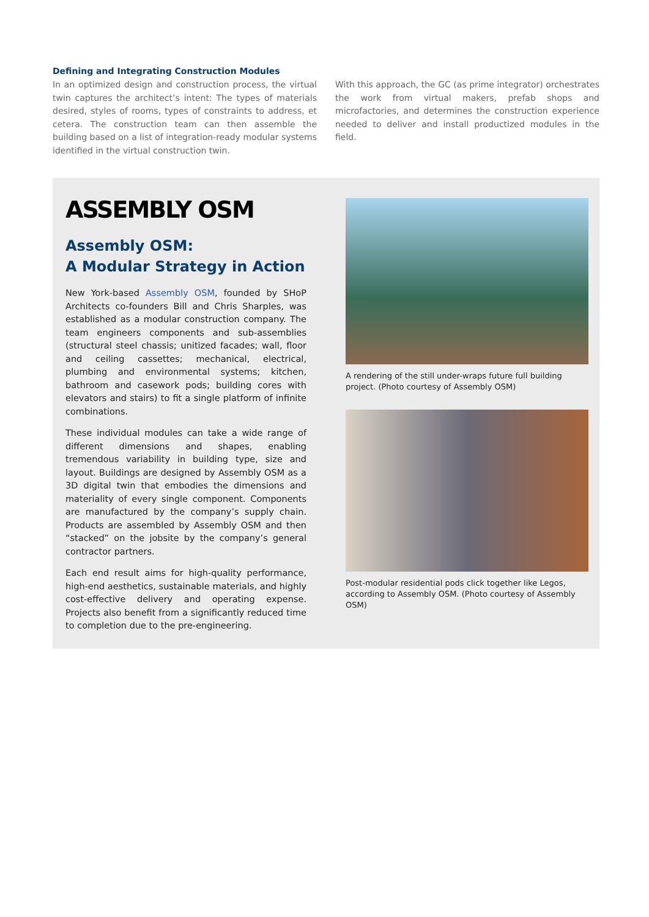Defining and Integrating Construction Modules
In an optimized design and construction process, the virtual twin captures the architect’s intent: The types of materials desired, styles of rooms, types of constraints to address, et cetera. The construction team can then assemble the building based on a list of integration-ready modular systems identified in the virtual construction twin.
With this approach, the GC (as prime integrator) orchestrates the work from virtual makers, prefab shops and microfactories, and determines the construction experience needed to deliver and install productized modules in the field.
ASSEMBLY OSM
Assembly OSM:
A Modular Strategy in Action
New York-based Assembly OSM, founded by SHoP Architects co-founders Bill and Chris Sharples, was established as a modular construction company. The team engineers components and sub-assemblies (structural steel chassis; unitized facades; wall, floor and ceiling cassettes; mechanical, electrical, plumbing and environmental systems; kitchen, bathroom and casework pods; building cores with elevators and stairs) to fit a single platform of infinite combinations.
These individual modules can take a wide range of different dimensions and shapes, enabling tremendous variability in building type, size and layout. Buildings are designed by Assembly OSM as a 3D digital twin that embodies the dimensions and materiality of every single component. Components are manufactured by the company’s supply chain. Products are assembled by Assembly OSM and then “stacked” on the jobsite by the company’s general contractor partners.
Each end result aims for high-quality performance, high-end aesthetics, sustainable materials, and highly cost-effective delivery and operating expense. Projects also benefit from a significantly reduced time to completion due to the pre-engineering.
A rendering of the still under-wraps future full building project. (Photo courtesy of Assembly OSM)
Post-modular residential pods click together like Legos, according to Assembly OSM. (Photo courtesy of Assembly OSM)